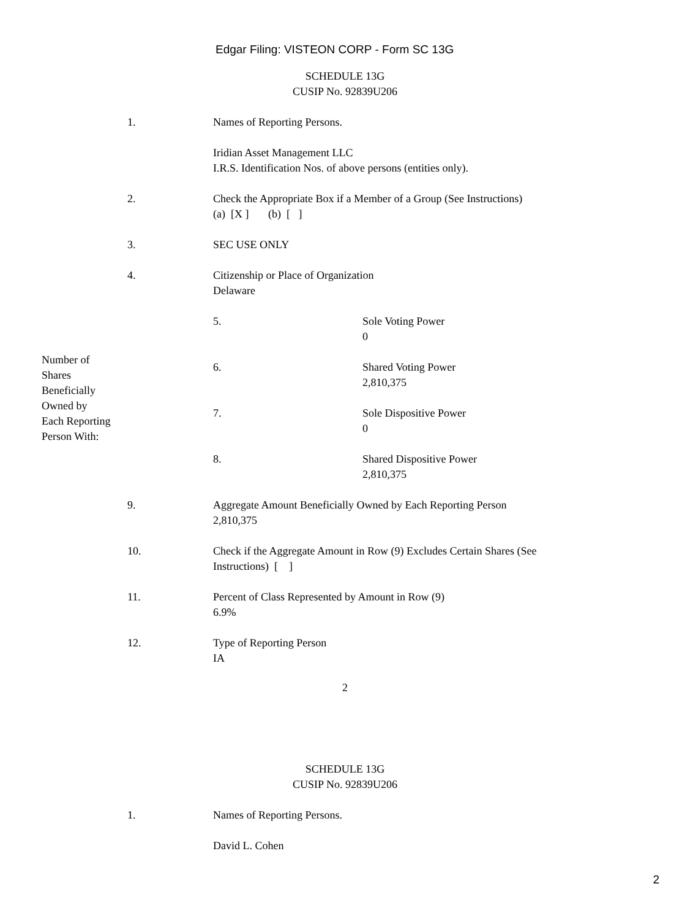Edgar Filing: VISTEON CORP - Form SC 13G
SCHEDULE 13G
CUSIP No. 92839U206
| | 1. | Names of Reporting Persons. Iridian Asset Management LLC I.R.S. Identification Nos. of above persons (entities only). | |
| | 2. | Check the Appropriate Box if a Member of a Group (See Instructions) (a) [X ] (b) [ ] | |
| | 3. | SEC USE ONLY | |
| | 4. | Citizenship or Place of Organization Delaware | |
| Number of Shares Beneficially Owned by Each Reporting Person With: | | 5. | Sole Voting Power 0 |
| | | 6. | Shared Voting Power 2,810,375 |
| | | 7. | Sole Dispositive Power 0 |
| | | 8. | Shared Dispositive Power 2,810,375 |
| | 9. | Aggregate Amount Beneficially Owned by Each Reporting Person 2,810,375 | |
| | 10. | Check if the Aggregate Amount in Row (9) Excludes Certain Shares (See Instructions) [ ] | |
| | 11. | Percent of Class Represented by Amount in Row (9) 6.9% | |
| | 12. | Type of Reporting Person IA | |
2
SCHEDULE 13G
CUSIP No. 92839U206
| | 1. | Names of Reporting Persons. David L. Cohen |
2